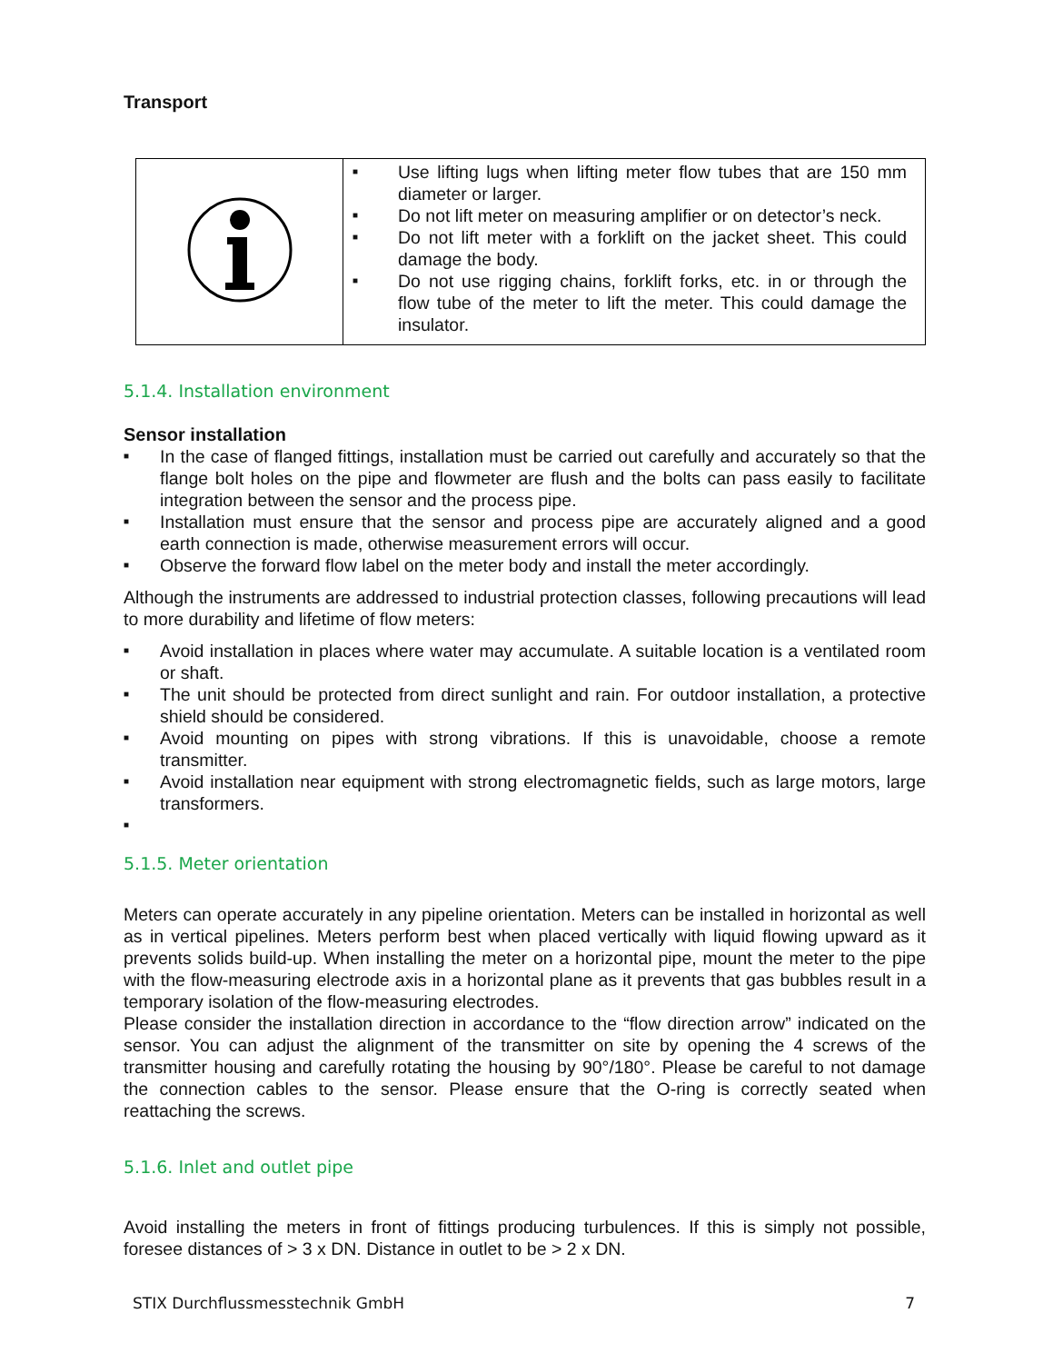Transport
| | ■ Use lifting lugs when lifting meter flow tubes that are 150 mm diameter or larger. ■ Do not lift meter on measuring amplifier or on detector’s neck. ■ Do not lift meter with a forklift on the jacket sheet. This could damage the body. ■ Do not use rigging chains, forklift forks, etc. in or through the flow tube of the meter to lift the meter. This could damage the insulator. |
5.1.4. Installation environment
Sensor installation
■ In the case of flanged fittings, installation must be carried out carefully and accurately so that the flange bolt holes on the pipe and flowmeter are flush and the bolts can pass easily to facilitate integration between the sensor and the process pipe.
■ Installation must ensure that the sensor and process pipe are accurately aligned and a good earth connection is made, otherwise measurement errors will occur.
■ Observe the forward flow label on the meter body and install the meter accordingly.
Although the instruments are addressed to industrial protection classes, following precautions will lead to more durability and lifetime of flow meters:
■ Avoid installation in places where water may accumulate. A suitable location is a ventilated room or shaft.
■ The unit should be protected from direct sunlight and rain. For outdoor installation, a protective shield should be considered.
■ Avoid mounting on pipes with strong vibrations. If this is unavoidable, choose a remote transmitter.
■ Avoid installation near equipment with strong electromagnetic fields, such as large motors, large transformers.
■
5.1.5. Meter orientation
Meters can operate accurately in any pipeline orientation. Meters can be installed in horizontal as well as in vertical pipelines. Meters perform best when placed vertically with liquid flowing upward as it prevents solids build-up. When installing the meter on a horizontal pipe, mount the meter to the pipe with the flow-measuring electrode axis in a horizontal plane as it prevents that gas bubbles result in a temporary isolation of the flow-measuring electrodes.
Please consider the installation direction in accordance to the “flow direction arrow” indicated on the sensor. You can adjust the alignment of the transmitter on site by opening the 4 screws of the transmitter housing and carefully rotating the housing by 90°/180°. Please be careful to not damage the connection cables to the sensor. Please ensure that the O-ring is correctly seated when reattaching the screws.
5.1.6. Inlet and outlet pipe
Avoid installing the meters in front of fittings producing turbulences. If this is simply not possible, foresee distances of > 3 x DN. Distance in outlet to be > 2 x DN.
STIX Durchflussmesstechnik GmbH 7